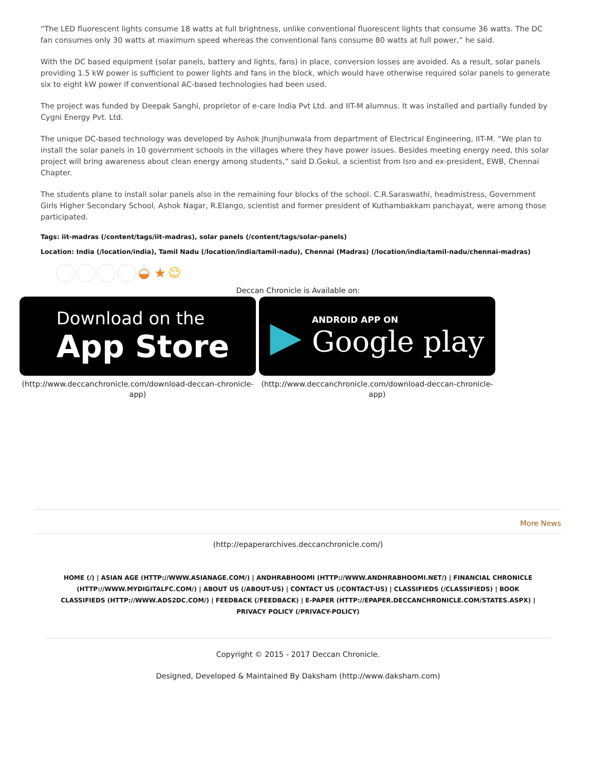“The LED fluorescent lights consume 18 watts at full brightness, unlike conventional fluorescent lights that consume 36 watts. The DC fan consumes only 30 watts at maximum speed whereas the conventional fans consume 80 watts at full power,” he said.
With the DC based equipment (solar panels, battery and lights, fans) in place, conversion losses are avoided. As a result, solar panels providing 1.5 kW power is sufficient to power lights and fans in the block, which would have otherwise required solar panels to generate six to eight kW power if conventional AC-based technologies had been used.
The project was funded by Deepak Sanghi, proprietor of e-care India Pvt Ltd. and IIT-M alumnus. It was installed and partially funded by Cygni Energy Pvt. Ltd.
The unique DC-based technology was developed by Ashok Jhunjhunwala from department of Electrical Engineering, IIT-M. “We plan to install the solar panels in 10 government schools in the villages where they have power issues. Besides meeting energy need, this solar project will bring awareness about clean energy among students,” said D.Gokul, a scientist from Isro and ex-president, EWB, Chennai Chapter.
The students plane to install solar panels also in the remaining four blocks of the school. C.R.Saraswathi, headmistress, Government Girls Higher Secondary School, Ashok Nagar, R.Elango, scientist and former president of Kuthambakkam panchayat, were among those participated.
Tags: iit-madras (/content/tags/iit-madras), solar panels (/content/tags/solar-panels)
Location: India (/location/india), Tamil Nadu (/location/india/tamil-nadu), Chennai (Madras) (/location/india/tamil-nadu/chennai-madras)
◒ ★ ☺
Deccan Chronicle is Available on:
Download on the
App Store
(http://www.deccanchronicle.com/download-deccan-chronicle-app)
▶
ANDROID APP ON
Google play
(http://www.deccanchronicle.com/download-deccan-chronicle-app)
More News
(http://epaperarchives.deccanchronicle.com/)
HOME (/) | ASIAN AGE (HTTP://WWW.ASIANAGE.COM/) | ANDHRABHOOMI (HTTP://WWW.ANDHRABHOOMI.NET/) | FINANCIAL CHRONICLE (HTTP://WWW.MYDIGITALFC.COM/) | ABOUT US (/ABOUT-US) | CONTACT US (/CONTACT-US) | CLASSIFIEDS (/CLASSIFIEDS) | BOOK CLASSIFIEDS (HTTP://WWW.ADS2DC.COM/) | FEEDBACK (/FEEDBACK) | E-PAPER (HTTP://EPAPER.DECCANCHRONICLE.COM/STATES.ASPX) | PRIVACY POLICY (/PRIVACY-POLICY)
Copyright © 2015 - 2017 Deccan Chronicle.
Designed, Developed & Maintained By Daksham (http://www.daksham.com)